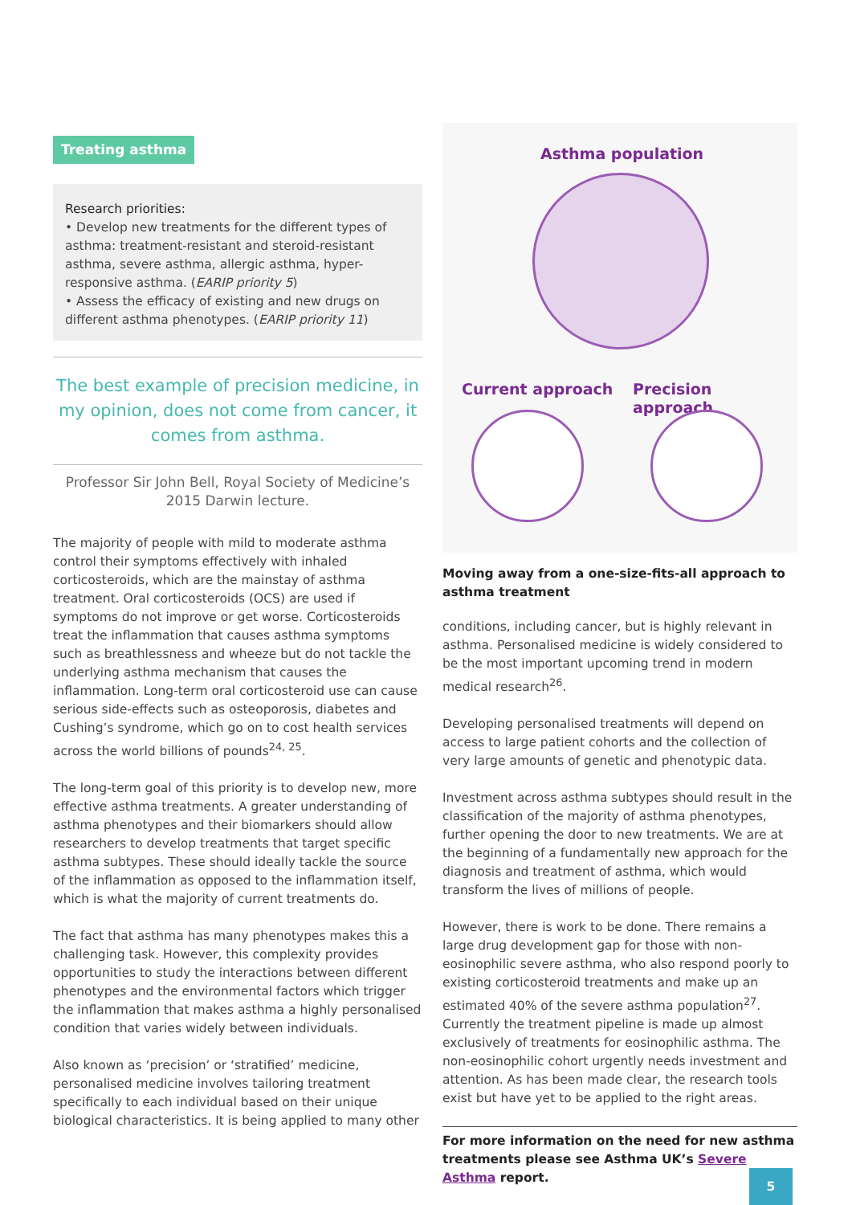Treating asthma
Research priorities:
• Develop new treatments for the different types of asthma: treatment-resistant and steroid-resistant asthma, severe asthma, allergic asthma, hyper-responsive asthma. (EARIP priority 5)
• Assess the efficacy of existing and new drugs on different asthma phenotypes. (EARIP priority 11)
The best example of precision medicine, in my opinion, does not come from cancer, it comes from asthma.
Professor Sir John Bell, Royal Society of Medicine’s 2015 Darwin lecture.
The majority of people with mild to moderate asthma control their symptoms effectively with inhaled corticosteroids, which are the mainstay of asthma treatment. Oral corticosteroids (OCS) are used if symptoms do not improve or get worse. Corticosteroids treat the inflammation that causes asthma symptoms such as breathlessness and wheeze but do not tackle the underlying asthma mechanism that causes the inflammation. Long-term oral corticosteroid use can cause serious side-effects such as osteoporosis, diabetes and Cushing’s syndrome, which go on to cost health services across the world billions of pounds<sup>24, 25</sup>.
The long-term goal of this priority is to develop new, more effective asthma treatments. A greater understanding of asthma phenotypes and their biomarkers should allow researchers to develop treatments that target specific asthma subtypes. These should ideally tackle the source of the inflammation as opposed to the inflammation itself, which is what the majority of current treatments do.
The fact that asthma has many phenotypes makes this a challenging task. However, this complexity provides opportunities to study the interactions between different phenotypes and the environmental factors which trigger the inflammation that makes asthma a highly personalised condition that varies widely between individuals.
Also known as ‘precision’ or ‘stratified’ medicine, personalised medicine involves tailoring treatment specifically to each individual based on their unique biological characteristics. It is being applied to many other
Asthma population
Current approach Precision approach
Moving away from a one-size-fits-all approach to asthma treatment
conditions, including cancer, but is highly relevant in asthma. Personalised medicine is widely considered to be the most important upcoming trend in modern medical research<sup>26</sup>.
Developing personalised treatments will depend on access to large patient cohorts and the collection of very large amounts of genetic and phenotypic data.
Investment across asthma subtypes should result in the classification of the majority of asthma phenotypes, further opening the door to new treatments. We are at the beginning of a fundamentally new approach for the diagnosis and treatment of asthma, which would transform the lives of millions of people.
However, there is work to be done. There remains a large drug development gap for those with non-eosinophilic severe asthma, who also respond poorly to existing corticosteroid treatments and make up an estimated 40% of the severe asthma population<sup>27</sup>. Currently the treatment pipeline is made up almost exclusively of treatments for eosinophilic asthma. The non-eosinophilic cohort urgently needs investment and attention. As has been made clear, the research tools exist but have yet to be applied to the right areas.
For more information on the need for new asthma treatments please see Asthma UK’s Severe Asthma report.
5